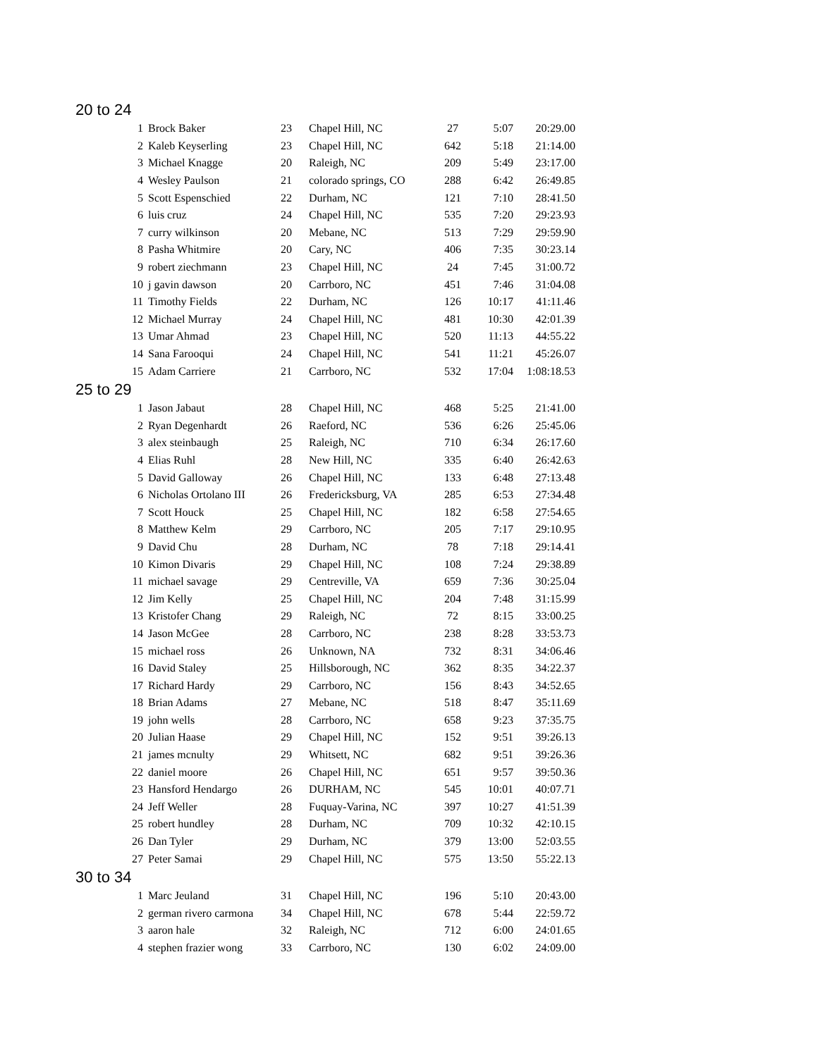20 to 24
| 1 | Brock Baker | 23 | Chapel Hill, NC | 27 | 5:07 | 20:29.00 |
| 2 | Kaleb Keyserling | 23 | Chapel Hill, NC | 642 | 5:18 | 21:14.00 |
| 3 | Michael Knagge | 20 | Raleigh, NC | 209 | 5:49 | 23:17.00 |
| 4 | Wesley Paulson | 21 | colorado springs, CO | 288 | 6:42 | 26:49.85 |
| 5 | Scott Espenschied | 22 | Durham, NC | 121 | 7:10 | 28:41.50 |
| 6 | luis cruz | 24 | Chapel Hill, NC | 535 | 7:20 | 29:23.93 |
| 7 | curry wilkinson | 20 | Mebane, NC | 513 | 7:29 | 29:59.90 |
| 8 | Pasha Whitmire | 20 | Cary, NC | 406 | 7:35 | 30:23.14 |
| 9 | robert ziechmann | 23 | Chapel Hill, NC | 24 | 7:45 | 31:00.72 |
| 10 | j gavin dawson | 20 | Carrboro, NC | 451 | 7:46 | 31:04.08 |
| 11 | Timothy Fields | 22 | Durham, NC | 126 | 10:17 | 41:11.46 |
| 12 | Michael Murray | 24 | Chapel Hill, NC | 481 | 10:30 | 42:01.39 |
| 13 | Umar Ahmad | 23 | Chapel Hill, NC | 520 | 11:13 | 44:55.22 |
| 14 | Sana Farooqui | 24 | Chapel Hill, NC | 541 | 11:21 | 45:26.07 |
| 15 | Adam Carriere | 21 | Carrboro, NC | 532 | 17:04 | 1:08:18.53 |
25 to 29
| 1 | Jason Jabaut | 28 | Chapel Hill, NC | 468 | 5:25 | 21:41.00 |
| 2 | Ryan Degenhardt | 26 | Raeford, NC | 536 | 6:26 | 25:45.06 |
| 3 | alex steinbaugh | 25 | Raleigh, NC | 710 | 6:34 | 26:17.60 |
| 4 | Elias Ruhl | 28 | New Hill, NC | 335 | 6:40 | 26:42.63 |
| 5 | David Galloway | 26 | Chapel Hill, NC | 133 | 6:48 | 27:13.48 |
| 6 | Nicholas Ortolano III | 26 | Fredericksburg, VA | 285 | 6:53 | 27:34.48 |
| 7 | Scott Houck | 25 | Chapel Hill, NC | 182 | 6:58 | 27:54.65 |
| 8 | Matthew Kelm | 29 | Carrboro, NC | 205 | 7:17 | 29:10.95 |
| 9 | David Chu | 28 | Durham, NC | 78 | 7:18 | 29:14.41 |
| 10 | Kimon Divaris | 29 | Chapel Hill, NC | 108 | 7:24 | 29:38.89 |
| 11 | michael savage | 29 | Centreville, VA | 659 | 7:36 | 30:25.04 |
| 12 | Jim Kelly | 25 | Chapel Hill, NC | 204 | 7:48 | 31:15.99 |
| 13 | Kristofer Chang | 29 | Raleigh, NC | 72 | 8:15 | 33:00.25 |
| 14 | Jason McGee | 28 | Carrboro, NC | 238 | 8:28 | 33:53.73 |
| 15 | michael ross | 26 | Unknown, NA | 732 | 8:31 | 34:06.46 |
| 16 | David Staley | 25 | Hillsborough, NC | 362 | 8:35 | 34:22.37 |
| 17 | Richard Hardy | 29 | Carrboro, NC | 156 | 8:43 | 34:52.65 |
| 18 | Brian Adams | 27 | Mebane, NC | 518 | 8:47 | 35:11.69 |
| 19 | john wells | 28 | Carrboro, NC | 658 | 9:23 | 37:35.75 |
| 20 | Julian Haase | 29 | Chapel Hill, NC | 152 | 9:51 | 39:26.13 |
| 21 | james mcnulty | 29 | Whitsett, NC | 682 | 9:51 | 39:26.36 |
| 22 | daniel moore | 26 | Chapel Hill, NC | 651 | 9:57 | 39:50.36 |
| 23 | Hansford Hendargo | 26 | DURHAM, NC | 545 | 10:01 | 40:07.71 |
| 24 | Jeff Weller | 28 | Fuquay-Varina, NC | 397 | 10:27 | 41:51.39 |
| 25 | robert hundley | 28 | Durham, NC | 709 | 10:32 | 42:10.15 |
| 26 | Dan Tyler | 29 | Durham, NC | 379 | 13:00 | 52:03.55 |
| 27 | Peter Samai | 29 | Chapel Hill, NC | 575 | 13:50 | 55:22.13 |
30 to 34
| 1 | Marc Jeuland | 31 | Chapel Hill, NC | 196 | 5:10 | 20:43.00 |
| 2 | german rivero carmona | 34 | Chapel Hill, NC | 678 | 5:44 | 22:59.72 |
| 3 | aaron hale | 32 | Raleigh, NC | 712 | 6:00 | 24:01.65 |
| 4 | stephen frazier wong | 33 | Carrboro, NC | 130 | 6:02 | 24:09.00 |